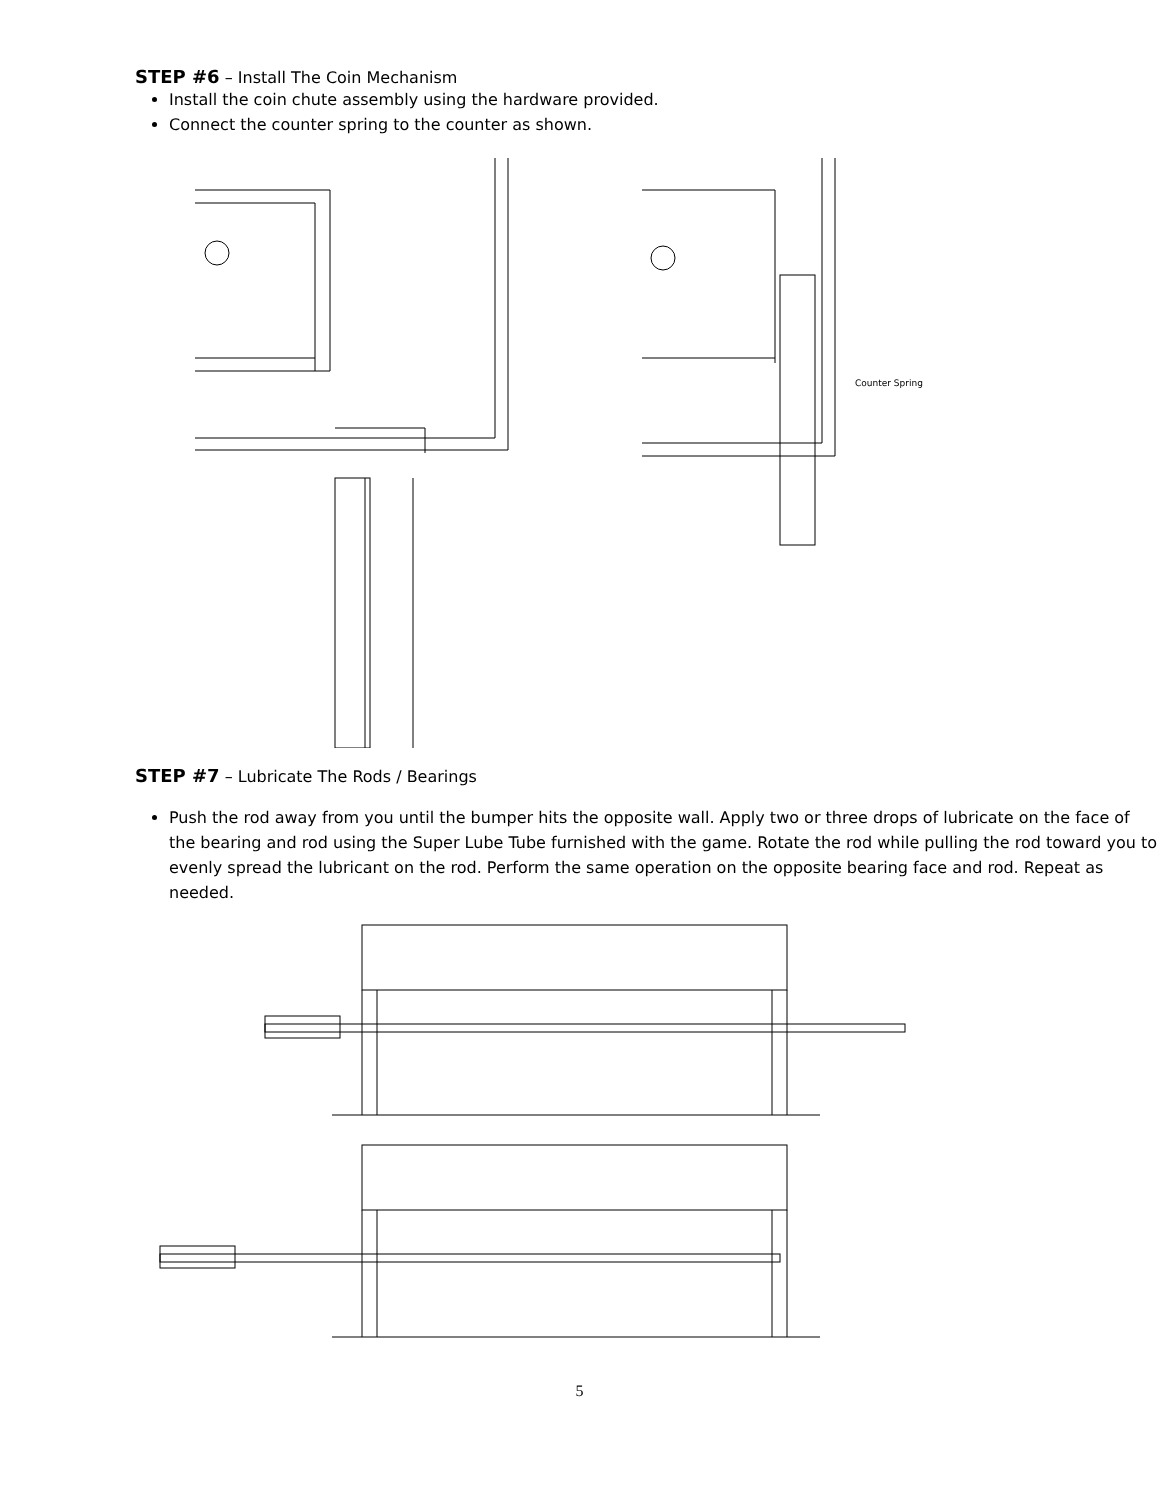STEP #6 – Install The Coin Mechanism
Install the coin chute assembly using the hardware provided.
Connect the counter spring to the counter as shown.
Counter Spring
STEP #7 – Lubricate The Rods / Bearings
Push the rod away from you until the bumper hits the opposite wall. Apply two or three drops of lubricate on the face of the bearing and rod using the Super Lube Tube furnished with the game. Rotate the rod while pulling the rod toward you to evenly spread the lubricant on the rod. Perform the same operation on the opposite bearing face and rod. Repeat as needed.
5